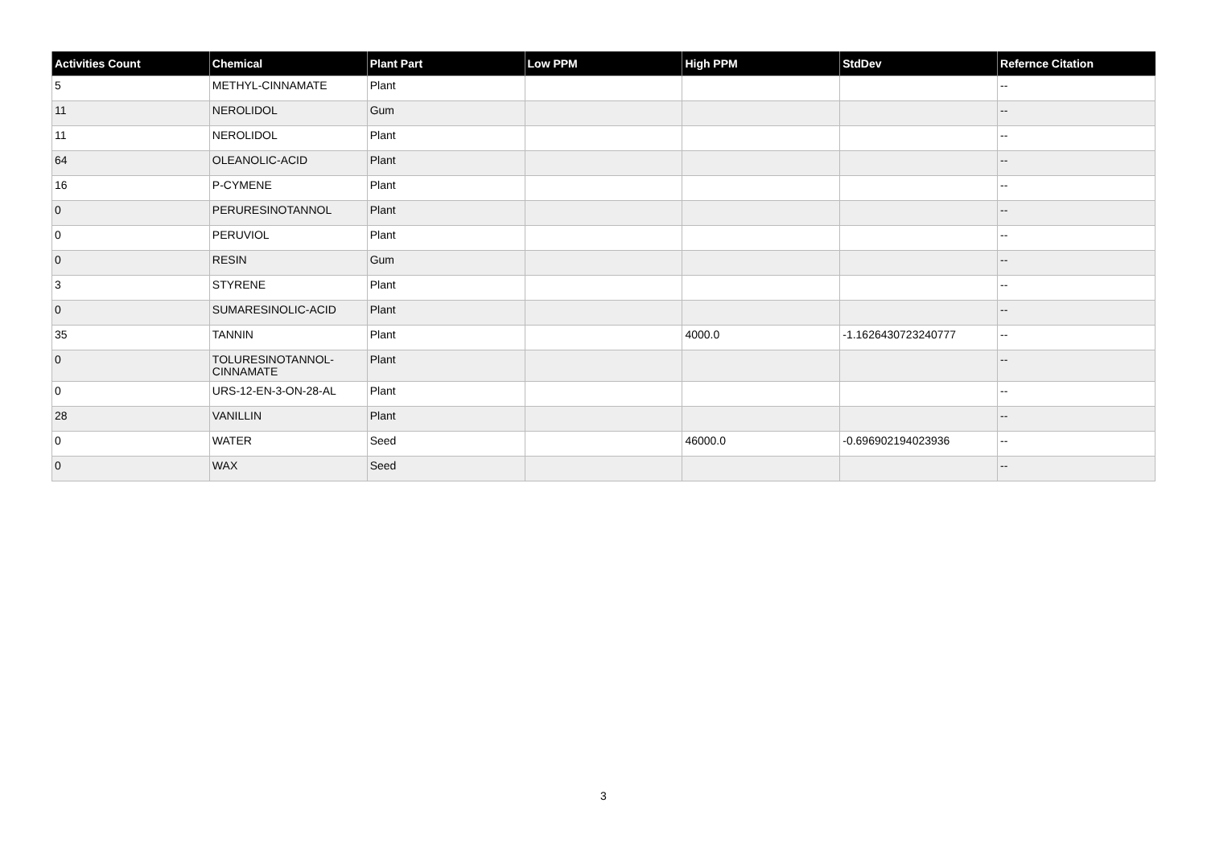| Activities Count | Chemical | Plant Part | Low PPM | High PPM | StdDev | Refernce Citation |
| --- | --- | --- | --- | --- | --- | --- |
| 5 | METHYL-CINNAMATE | Plant | | | | -- |
| 11 | NEROLIDOL | Gum | | | | -- |
| 11 | NEROLIDOL | Plant | | | | -- |
| 64 | OLEANOLIC-ACID | Plant | | | | -- |
| 16 | P-CYMENE | Plant | | | | -- |
| 0 | PERURESINOTANNOL | Plant | | | | -- |
| 0 | PERUVIOL | Plant | | | | -- |
| 0 | RESIN | Gum | | | | -- |
| 3 | STYRENE | Plant | | | | -- |
| 0 | SUMARESINOLIC-ACID | Plant | | | | -- |
| 35 | TANNIN | Plant | | 4000.0 | -1.1626430723240777 | -- |
| 0 | TOLURESINOTANNOL-CINNAMATE | Plant | | | | -- |
| 0 | URS-12-EN-3-ON-28-AL | Plant | | | | -- |
| 28 | VANILLIN | Plant | | | | -- |
| 0 | WATER | Seed | | 46000.0 | -0.696902194023936 | -- |
| 0 | WAX | Seed | | | | -- |
3